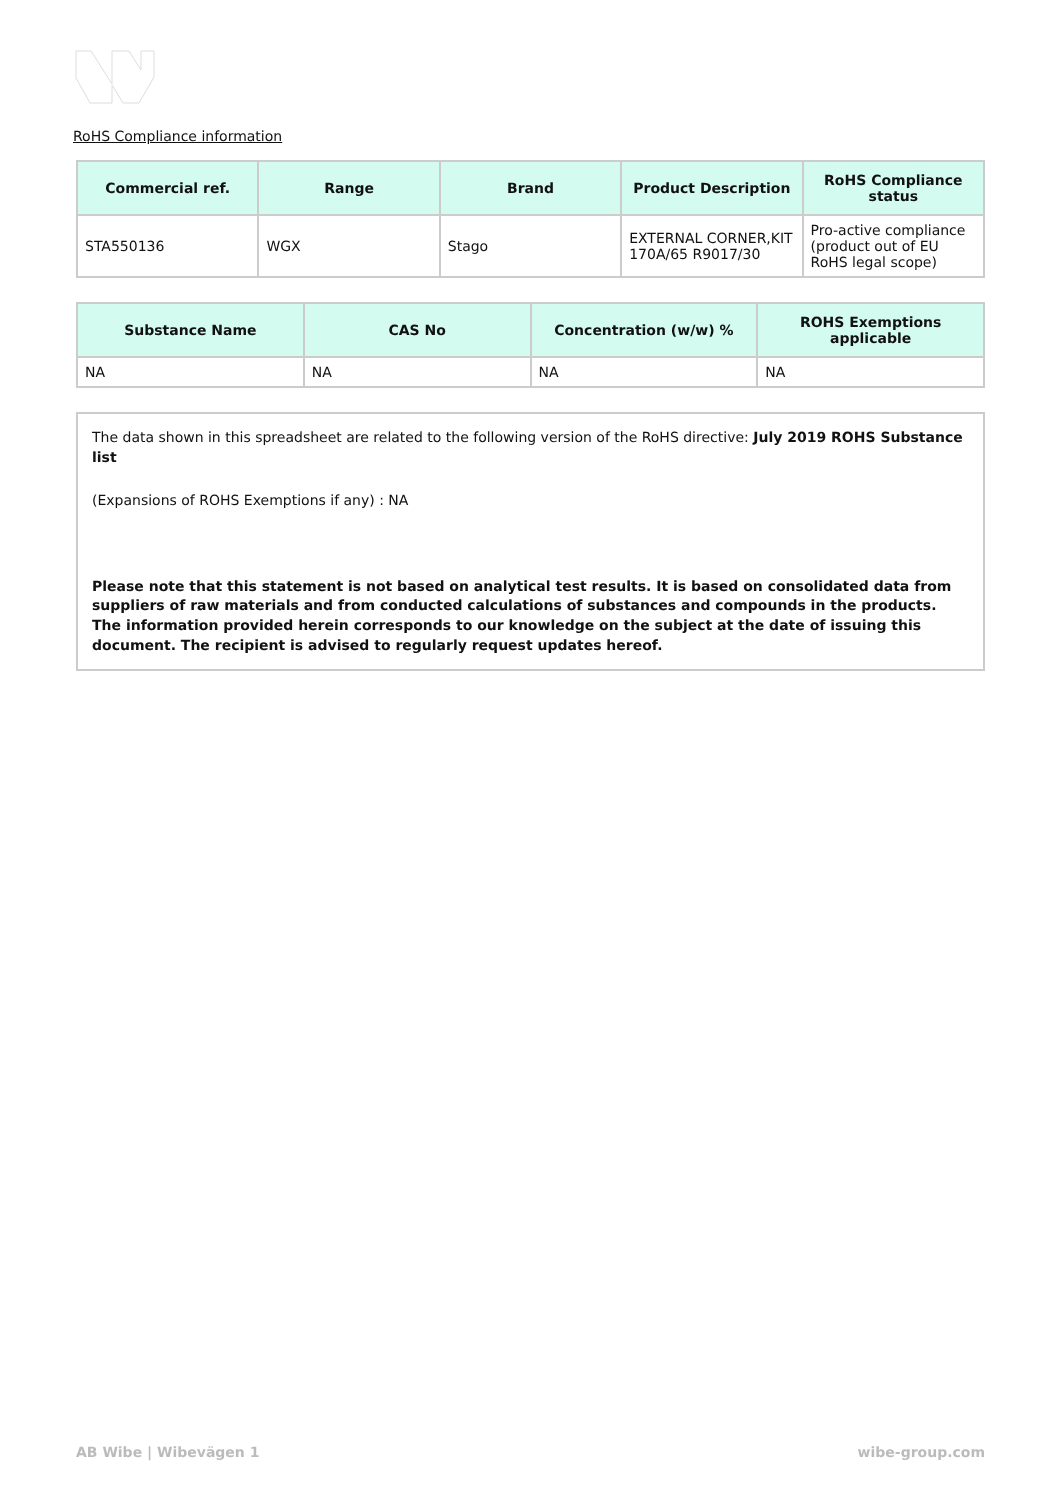RoHS Compliance information
| Commercial ref. | Range | Brand | Product Description | RoHS Compliance status |
| --- | --- | --- | --- | --- |
| STA550136 | WGX | Stago | EXTERNAL CORNER,KIT 170A/65 R9017/30 | Pro-active compliance (product out of EU RoHS legal scope) |
| Substance Name | CAS No | Concentration (w/w) % | ROHS Exemptions applicable |
| --- | --- | --- | --- |
| NA | NA | NA | NA |
The data shown in this spreadsheet are related to the following version of the RoHS directive: July 2019 ROHS Substance list
(Expansions of ROHS Exemptions if any) : NA
Please note that this statement is not based on analytical test results. It is based on consolidated data from suppliers of raw materials and from conducted calculations of substances and compounds in the products. The information provided herein corresponds to our knowledge on the subject at the date of issuing this document. The recipient is advised to regularly request updates hereof.
AB Wibe | Wibevägen 1 wibe-group.com